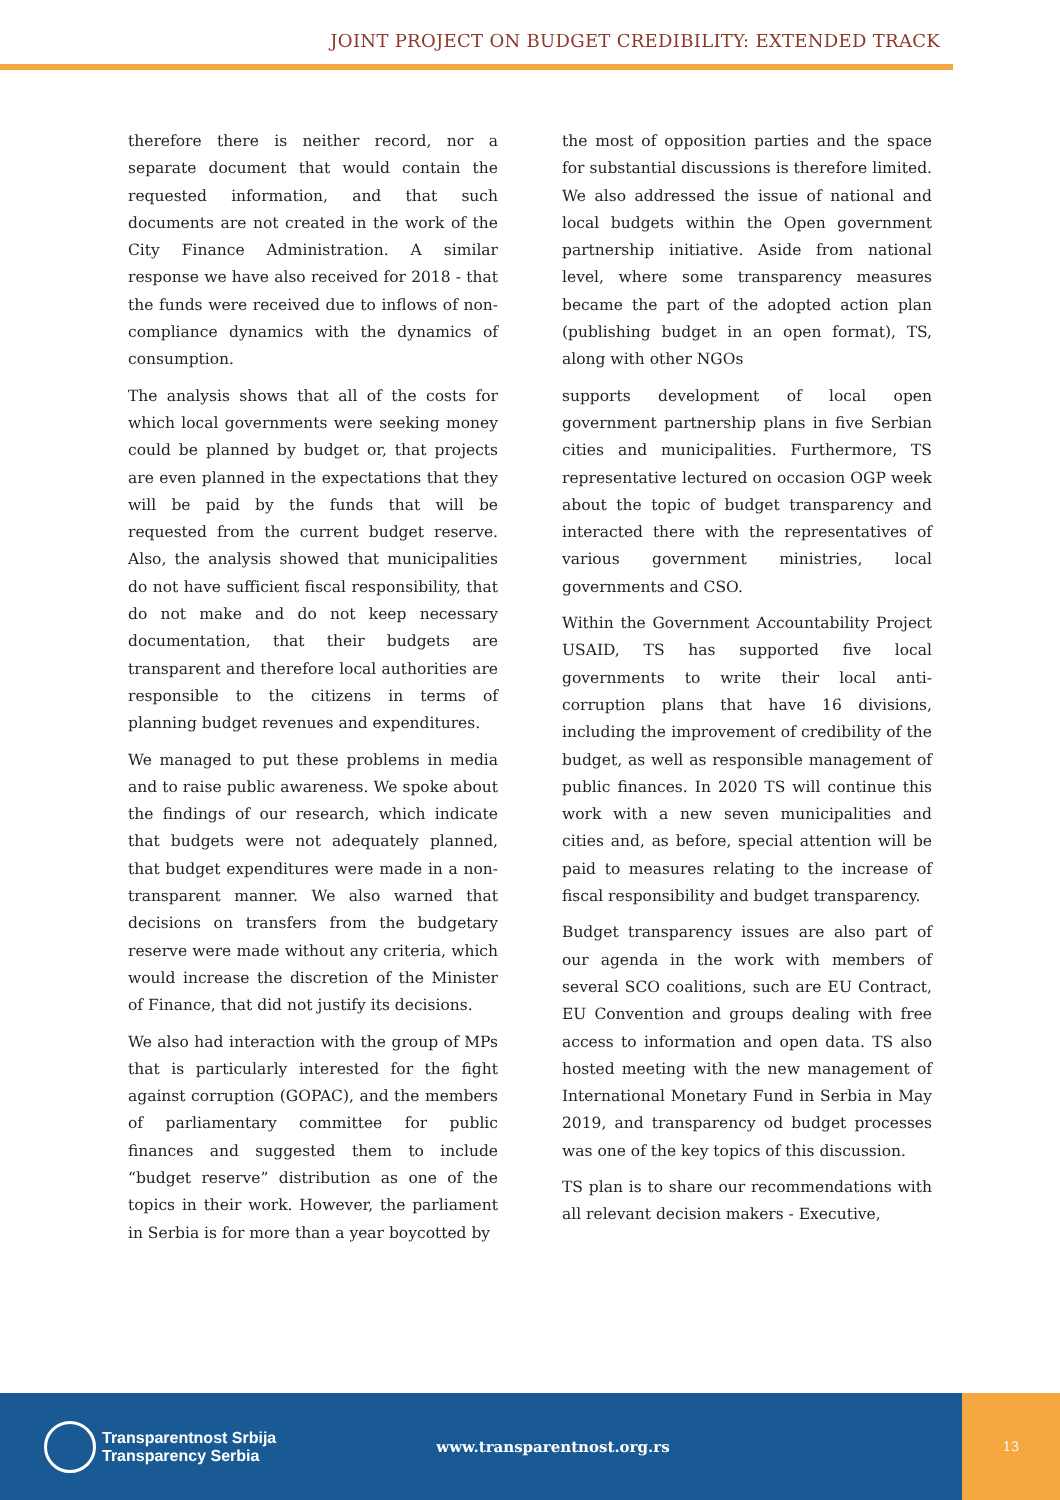JOINT PROJECT ON BUDGET CREDIBILITY: EXTENDED TRACK
therefore there is neither record, nor a separate document that would contain the requested information, and that such documents are not created in the work of the City Finance Administration. A similar response we have also received for 2018 - that the funds were received due to inflows of non-compliance dynamics with the dynamics of consumption.
The analysis shows that all of the costs for which local governments were seeking money could be planned by budget or, that projects are even planned in the expectations that they will be paid by the funds that will be requested from the current budget reserve. Also, the analysis showed that municipalities do not have sufficient fiscal responsibility, that do not make and do not keep necessary documentation, that their budgets are transparent and therefore local authorities are responsible to the citizens in terms of planning budget revenues and expenditures.
We managed to put these problems in media and to raise public awareness. We spoke about the findings of our research, which indicate that budgets were not adequately planned, that budget expenditures were made in a non-transparent manner. We also warned that decisions on transfers from the budgetary reserve were made without any criteria, which would increase the discretion of the Minister of Finance, that did not justify its decisions.
We also had interaction with the group of MPs that is particularly interested for the fight against corruption (GOPAC), and the members of parliamentary committee for public finances and suggested them to include “budget reserve” distribution as one of the topics in their work. However, the parliament in Serbia is for more than a year boycotted by
the most of opposition parties and the space for substantial discussions is therefore limited. We also addressed the issue of national and local budgets within the Open government partnership initiative. Aside from national level, where some transparency measures became the part of the adopted action plan (publishing budget in an open format), TS, along with other NGOs
supports development of local open government partnership plans in five Serbian cities and municipalities. Furthermore, TS representative lectured on occasion OGP week about the topic of budget transparency and interacted there with the representatives of various government ministries, local governments and CSO.
Within the Government Accountability Project USAID, TS has supported five local governments to write their local anti-corruption plans that have 16 divisions, including the improvement of credibility of the budget, as well as responsible management of public finances. In 2020 TS will continue this work with a new seven municipalities and cities and, as before, special attention will be paid to measures relating to the increase of fiscal responsibility and budget transparency.
Budget transparency issues are also part of our agenda in the work with members of several SCO coalitions, such are EU Contract, EU Convention and groups dealing with free access to information and open data. TS also hosted meeting with the new management of International Monetary Fund in Serbia in May 2019, and transparency od budget processes was one of the key topics of this discussion.
TS plan is to share our recommendations with all relevant decision makers - Executive,
Transparentnost Srbija
Transparency Serbia
www.transparentnost.org.rs
13